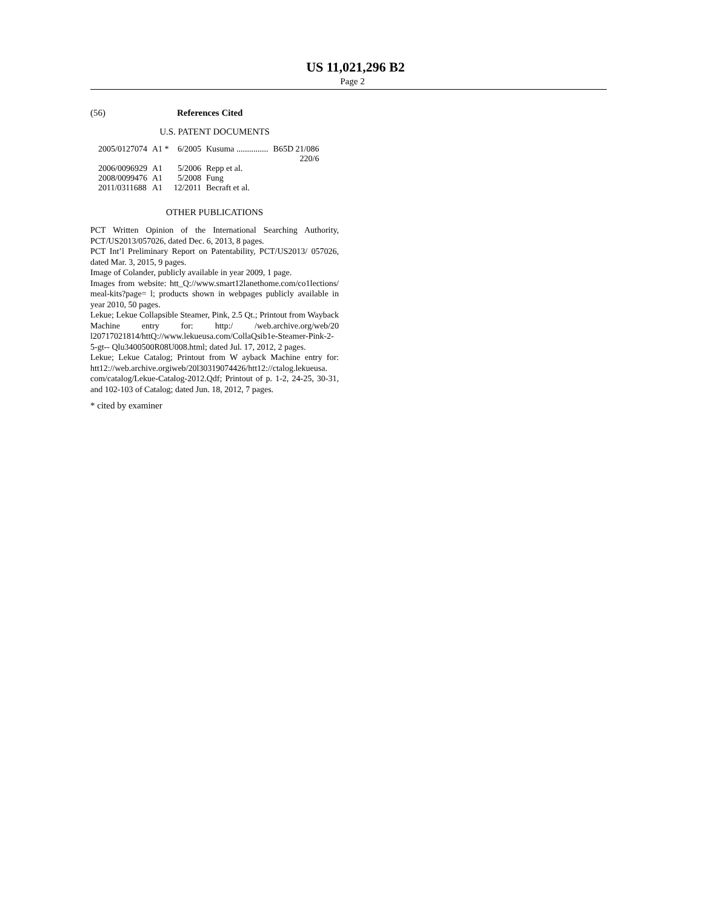US 11,021,296 B2
Page 2
(56) References Cited
U.S. PATENT DOCUMENTS
| 2005/0127074 | A1 * | 6/2005 | Kusuma ............... | B65D 21/086 220/6 |
| 2006/0096929 | A1 | 5/2006 | Repp et al. | |
| 2008/0099476 | A1 | 5/2008 | Fung | |
| 2011/0311688 | A1 | 12/2011 | Becraft et al. | |
OTHER PUBLICATIONS
PCT Written Opinion of the International Searching Authority, PCT/US2013/057026, dated Dec. 6, 2013, 8 pages.
PCT Int’l Preliminary Report on Patentability, PCT/US2013/ 057026, dated Mar. 3, 2015, 9 pages.
Image of Colander, publicly available in year 2009, 1 page.
Images from website: htt_Q://www.smart12lanethome.com/co1lections/ meal-kits?page= l; products shown in webpages publicly available in year 2010, 50 pages.
Lekue; Lekue Collapsible Steamer, Pink, 2.5 Qt.; Printout from Wayback Machine entry for: http:/ /web.archive.org/web/20 l20717021814/httQ://www.lekueusa.com/CollaQsib1e-Steamer-Pink-2-5-gt-- Qlu3400500R08U008.html; dated Jul. 17, 2012, 2 pages.
Lekue; Lekue Catalog; Printout from W ayback Machine entry for: htt12://web.archive.orgiweb/20l30319074426/htt12://ctalog.lekueusa. com/catalog/Lekue-Catalog-2012.Qdf; Printout of p. 1-2, 24-25, 30-31, and 102-103 of Catalog; dated Jun. 18, 2012, 7 pages.
* cited by examiner